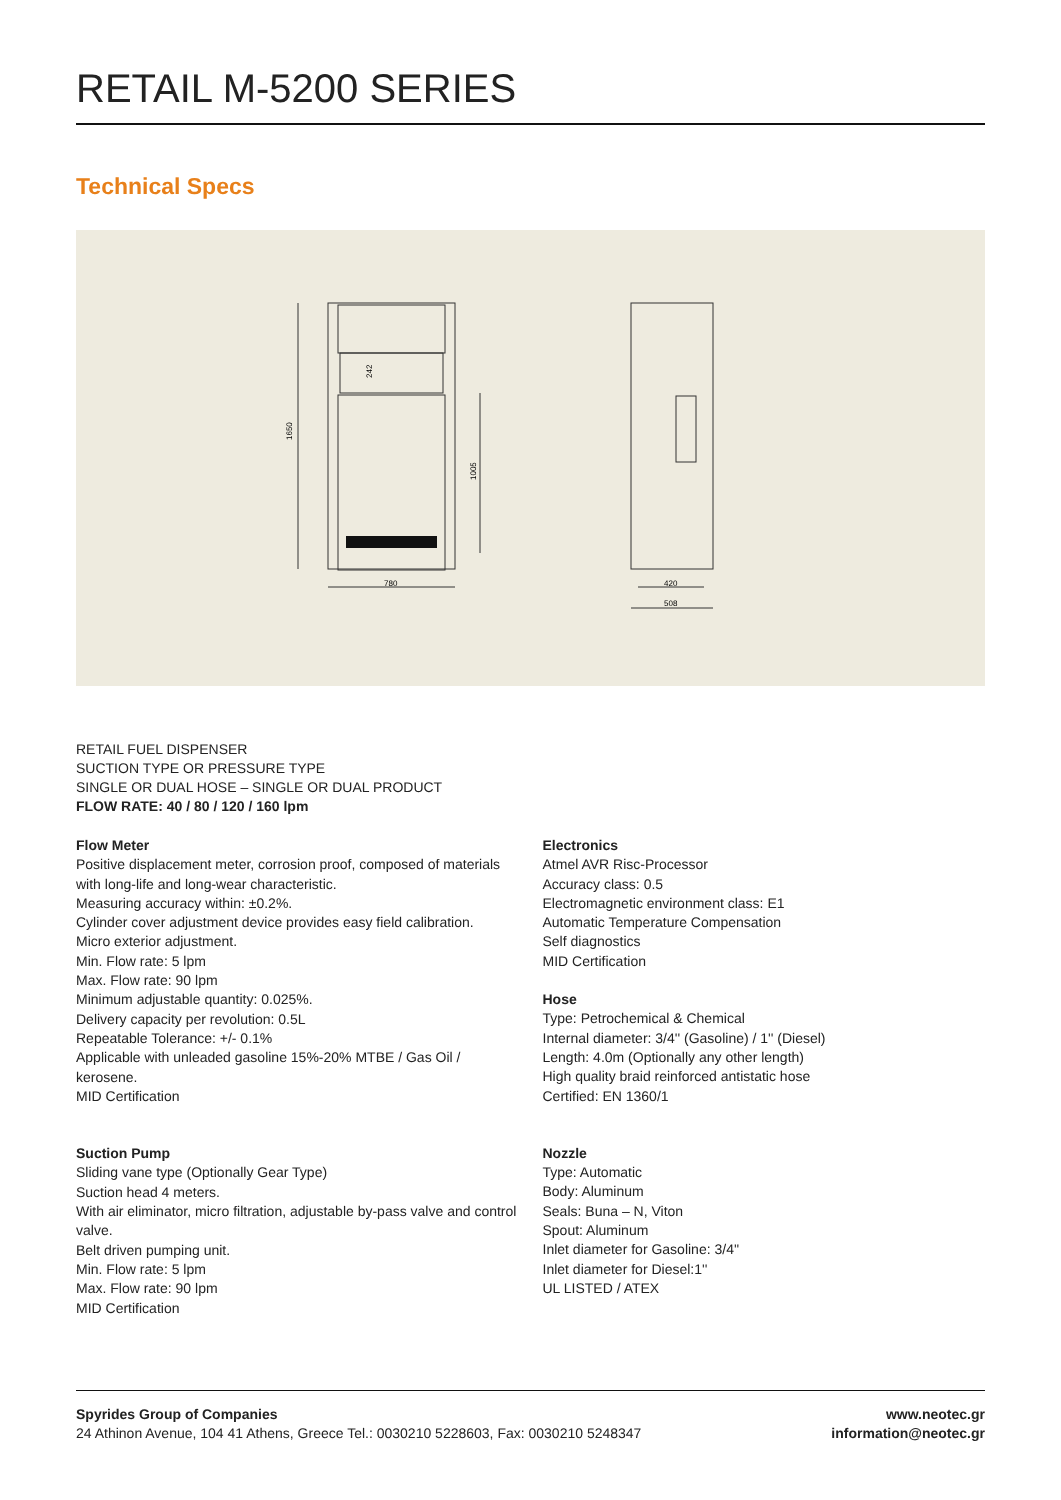RETAIL M-5200 SERIES
Technical Specs
780
420
508
1650
1005
242
RETAIL FUEL DISPENSER
SUCTION TYPE OR PRESSURE TYPE
SINGLE OR DUAL HOSE – SINGLE OR DUAL PRODUCT
FLOW RATE: 40 / 80 / 120 / 160 lpm
Flow Meter
Positive displacement meter, corrosion proof, composed of materials with long-life and long-wear characteristic.
Measuring accuracy within: ±0.2%.
Cylinder cover adjustment device provides easy field calibration.
Micro exterior adjustment.
Min. Flow rate: 5 lpm
Max. Flow rate: 90 lpm
Minimum adjustable quantity: 0.025%.
Delivery capacity per revolution: 0.5L
Repeatable Tolerance: +/- 0.1%
Applicable with unleaded gasoline 15%-20% MTBE / Gas Oil / kerosene.
MID Certification
Suction Pump
Sliding vane type (Optionally Gear Type)
Suction head 4 meters.
With air eliminator, micro filtration, adjustable by-pass valve and control valve.
Belt driven pumping unit.
Min. Flow rate: 5 lpm
Max. Flow rate: 90 lpm
MID Certification
Electronics
Atmel AVR Risc-Processor
Accuracy class: 0.5
Electromagnetic environment class: E1
Automatic Temperature Compensation
Self diagnostics
MID Certification
Hose
Type: Petrochemical & Chemical
Internal diameter: 3/4'' (Gasoline) / 1'' (Diesel)
Length: 4.0m (Optionally any other length)
High quality braid reinforced antistatic hose
Certified: EN 1360/1
Nozzle
Type: Automatic
Body: Aluminum
Seals: Buna – N, Viton
Spout: Aluminum
Inlet diameter for Gasoline: 3/4''
Inlet diameter for Diesel:1''
UL LISTED / ATEX
Spyrides Group of Companies
24 Athinon Avenue, 104 41 Athens, Greece Tel.: 0030210 5228603, Fax: 0030210 5248347
www.neotec.gr
information@neotec.gr